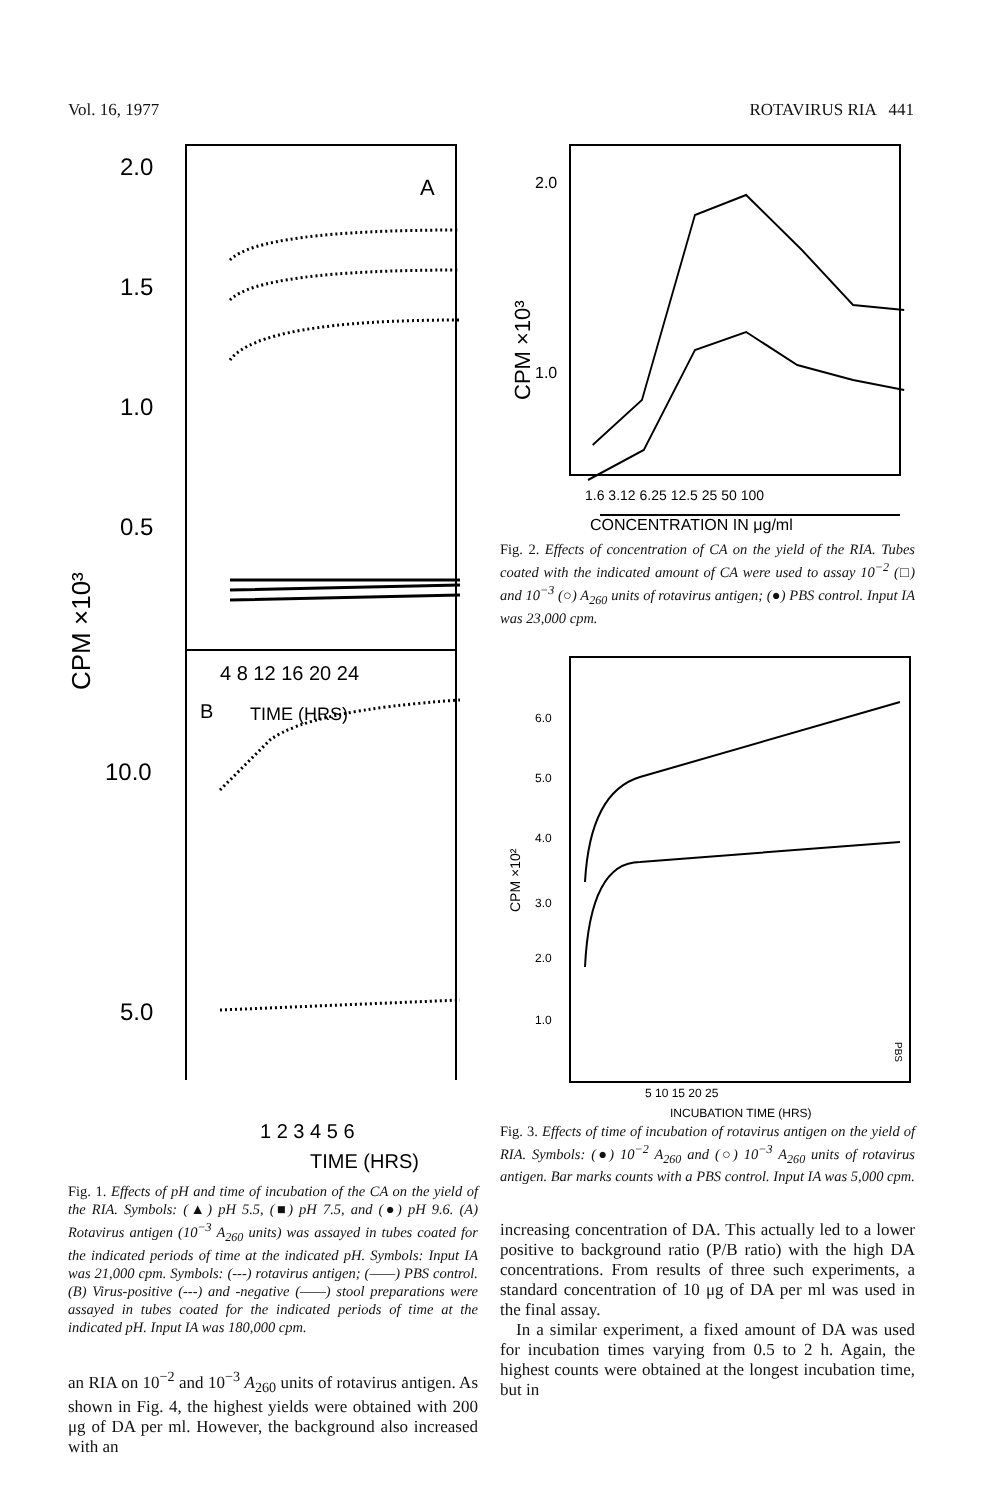Vol. 16, 1977 ROTAVIRUS RIA 441
2.0
1.5
1.0
0.5
10.0
5.0
A
B
4 8 12 16 20 24
TIME (HRS)
CPM ×10³
1 2 3 4 5 6
TIME (HRS)
Fig. 1. Effects of pH and time of incubation of the CA on the yield of the RIA. Symbols: (▲) pH 5.5, (■) pH 7.5, and (●) pH 9.6. (A) Rotavirus antigen (10<sup>−3</sup> A<sub>260</sub> units) was assayed in tubes coated for the indicated periods of time at the indicated pH. Symbols: Input IA was 21,000 cpm. Symbols: (---) rotavirus antigen; (——) PBS control. (B) Virus-positive (---) and -negative (——) stool preparations were assayed in tubes coated for the indicated periods of time at the indicated pH. Input IA was 180,000 cpm.
an RIA on 10<sup>−2</sup> and 10<sup>−3</sup> A<sub>260</sub> units of rotavirus antigen. As shown in Fig. 4, the highest yields were obtained with 200 μg of DA per ml. However, the background also increased with an
2.0
1.0
CPM ×10³
1.6 3.12 6.25 12.5 25 50 100
CONCENTRATION IN μg/ml
Fig. 2. Effects of concentration of CA on the yield of the RIA. Tubes coated with the indicated amount of CA were used to assay 10<sup>−2</sup> (□) and 10<sup>−3</sup> (○) A<sub>260</sub> units of rotavirus antigen; (●) PBS control. Input IA was 23,000 cpm.
6.0
5.0
4.0
3.0
2.0
1.0
CPM ×10²
PBS
5 10 15 20 25
INCUBATION TIME (HRS)
Fig. 3. Effects of time of incubation of rotavirus antigen on the yield of RIA. Symbols: (●) 10<sup>−2</sup> A<sub>260</sub> and (○) 10<sup>−3</sup> A<sub>260</sub> units of rotavirus antigen. Bar marks counts with a PBS control. Input IA was 5,000 cpm.
increasing concentration of DA. This actually led to a lower positive to background ratio (P/B ratio) with the high DA concentrations. From results of three such experiments, a standard concentration of 10 μg of DA per ml was used in the final assay.
In a similar experiment, a fixed amount of DA was used for incubation times varying from 0.5 to 2 h. Again, the highest counts were obtained at the longest incubation time, but in